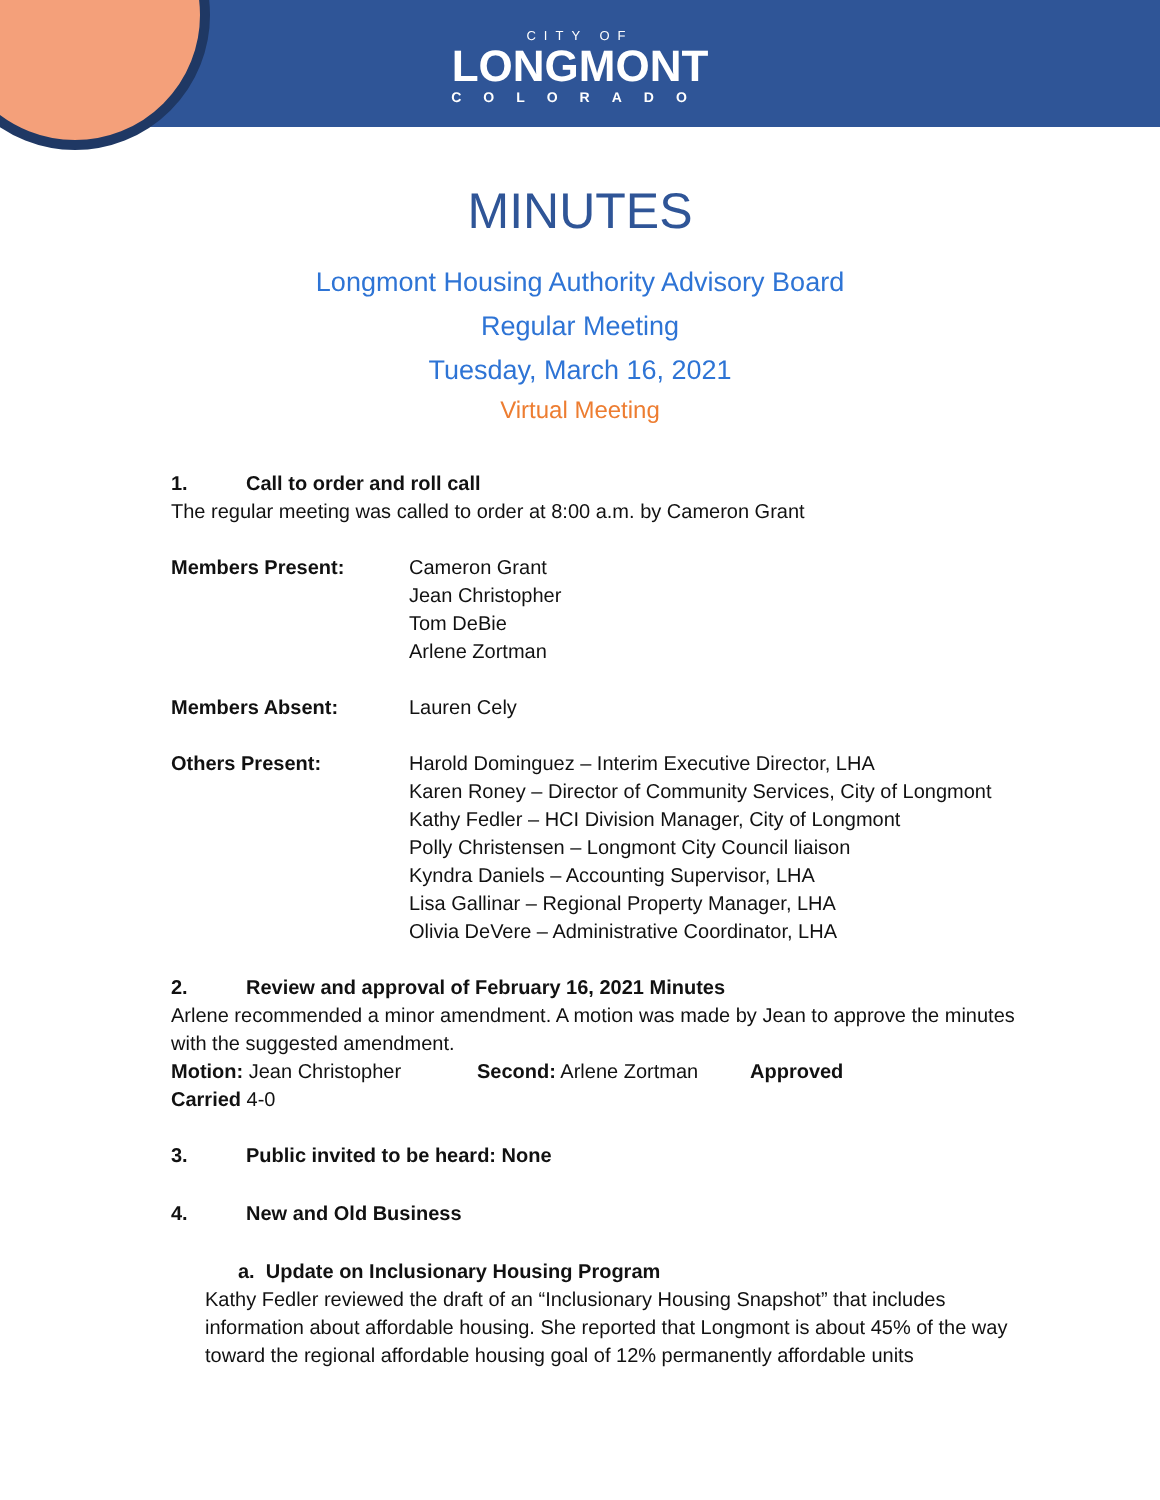CITY OF
LONGMONT
COLORADO
MINUTES
Longmont Housing Authority Advisory Board
Regular Meeting
Tuesday, March 16, 2021
Virtual Meeting
1. Call to order and roll call
The regular meeting was called to order at 8:00 a.m. by Cameron Grant
Members Present: Cameron Grant
Jean Christopher
Tom DeBie
Arlene Zortman
Members Absent: Lauren Cely
Others Present: Harold Dominguez – Interim Executive Director, LHA
Karen Roney – Director of Community Services, City of Longmont
Kathy Fedler – HCI Division Manager, City of Longmont
Polly Christensen – Longmont City Council liaison
Kyndra Daniels – Accounting Supervisor, LHA
Lisa Gallinar – Regional Property Manager, LHA
Olivia DeVere – Administrative Coordinator, LHA
2. Review and approval of February 16, 2021 Minutes
Arlene recommended a minor amendment. A motion was made by Jean to approve the minutes with the suggested amendment.
Motion: Jean Christopher Second: Arlene Zortman Approved
Carried 4-0
3. Public invited to be heard: None
4. New and Old Business
a. Update on Inclusionary Housing Program
Kathy Fedler reviewed the draft of an “Inclusionary Housing Snapshot” that includes information about affordable housing. She reported that Longmont is about 45% of the way toward the regional affordable housing goal of 12% permanently affordable units